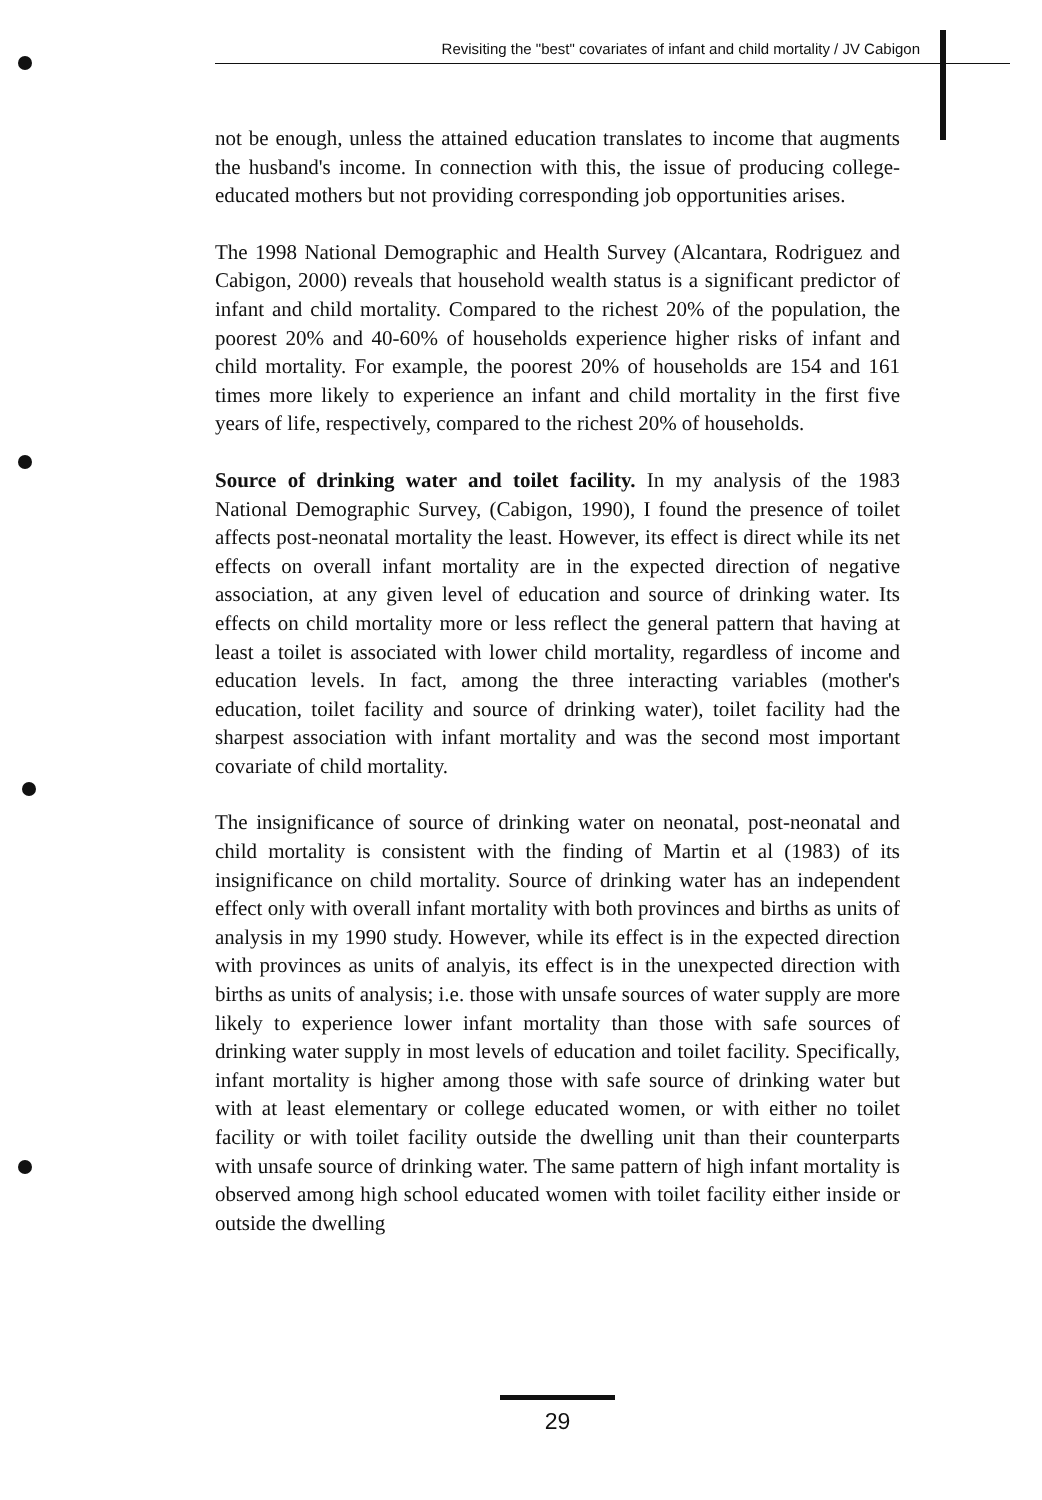Revisiting the "best" covariates of infant and child mortality / JV Cabigon
not be enough, unless the attained education translates to income that augments the husband's income. In connection with this, the issue of producing college-educated mothers but not providing corresponding job opportunities arises.
The 1998 National Demographic and Health Survey (Alcantara, Rodriguez and Cabigon, 2000) reveals that household wealth status is a significant predictor of infant and child mortality. Compared to the richest 20% of the population, the poorest 20% and 40-60% of households experience higher risks of infant and child mortality. For example, the poorest 20% of households are 154 and 161 times more likely to experience an infant and child mortality in the first five years of life, respectively, compared to the richest 20% of households.
Source of drinking water and toilet facility. In my analysis of the 1983 National Demographic Survey, (Cabigon, 1990), I found the presence of toilet affects post-neonatal mortality the least. However, its effect is direct while its net effects on overall infant mortality are in the expected direction of negative association, at any given level of education and source of drinking water. Its effects on child mortality more or less reflect the general pattern that having at least a toilet is associated with lower child mortality, regardless of income and education levels. In fact, among the three interacting variables (mother's education, toilet facility and source of drinking water), toilet facility had the sharpest association with infant mortality and was the second most important covariate of child mortality.
The insignificance of source of drinking water on neonatal, post-neonatal and child mortality is consistent with the finding of Martin et al (1983) of its insignificance on child mortality. Source of drinking water has an independent effect only with overall infant mortality with both provinces and births as units of analysis in my 1990 study. However, while its effect is in the expected direction with provinces as units of analyis, its effect is in the unexpected direction with births as units of analysis; i.e. those with unsafe sources of water supply are more likely to experience lower infant mortality than those with safe sources of drinking water supply in most levels of education and toilet facility. Specifically, infant mortality is higher among those with safe source of drinking water but with at least elementary or college educated women, or with either no toilet facility or with toilet facility outside the dwelling unit than their counterparts with unsafe source of drinking water. The same pattern of high infant mortality is observed among high school educated women with toilet facility either inside or outside the dwelling
29